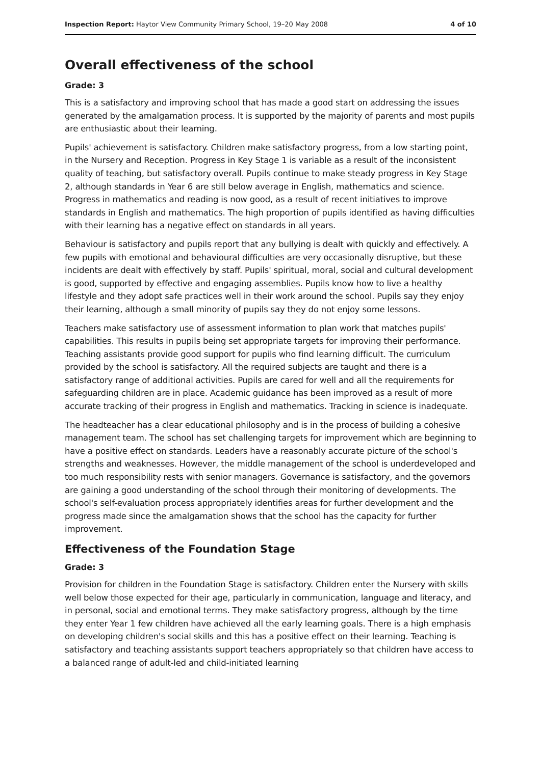Inspection Report: Haytor View Community Primary School, 19–20 May 2008
4 of 10
Overall effectiveness of the school
Grade: 3
This is a satisfactory and improving school that has made a good start on addressing the issues generated by the amalgamation process. It is supported by the majority of parents and most pupils are enthusiastic about their learning.
Pupils' achievement is satisfactory. Children make satisfactory progress, from a low starting point, in the Nursery and Reception. Progress in Key Stage 1 is variable as a result of the inconsistent quality of teaching, but satisfactory overall. Pupils continue to make steady progress in Key Stage 2, although standards in Year 6 are still below average in English, mathematics and science. Progress in mathematics and reading is now good, as a result of recent initiatives to improve standards in English and mathematics. The high proportion of pupils identified as having difficulties with their learning has a negative effect on standards in all years.
Behaviour is satisfactory and pupils report that any bullying is dealt with quickly and effectively. A few pupils with emotional and behavioural difficulties are very occasionally disruptive, but these incidents are dealt with effectively by staff. Pupils' spiritual, moral, social and cultural development is good, supported by effective and engaging assemblies. Pupils know how to live a healthy lifestyle and they adopt safe practices well in their work around the school. Pupils say they enjoy their learning, although a small minority of pupils say they do not enjoy some lessons.
Teachers make satisfactory use of assessment information to plan work that matches pupils' capabilities. This results in pupils being set appropriate targets for improving their performance. Teaching assistants provide good support for pupils who find learning difficult. The curriculum provided by the school is satisfactory. All the required subjects are taught and there is a satisfactory range of additional activities. Pupils are cared for well and all the requirements for safeguarding children are in place. Academic guidance has been improved as a result of more accurate tracking of their progress in English and mathematics. Tracking in science is inadequate.
The headteacher has a clear educational philosophy and is in the process of building a cohesive management team. The school has set challenging targets for improvement which are beginning to have a positive effect on standards. Leaders have a reasonably accurate picture of the school's strengths and weaknesses. However, the middle management of the school is underdeveloped and too much responsibility rests with senior managers. Governance is satisfactory, and the governors are gaining a good understanding of the school through their monitoring of developments. The school's self-evaluation process appropriately identifies areas for further development and the progress made since the amalgamation shows that the school has the capacity for further improvement.
Effectiveness of the Foundation Stage
Grade: 3
Provision for children in the Foundation Stage is satisfactory. Children enter the Nursery with skills well below those expected for their age, particularly in communication, language and literacy, and in personal, social and emotional terms. They make satisfactory progress, although by the time they enter Year 1 few children have achieved all the early learning goals. There is a high emphasis on developing children's social skills and this has a positive effect on their learning. Teaching is satisfactory and teaching assistants support teachers appropriately so that children have access to a balanced range of adult-led and child-initiated learning